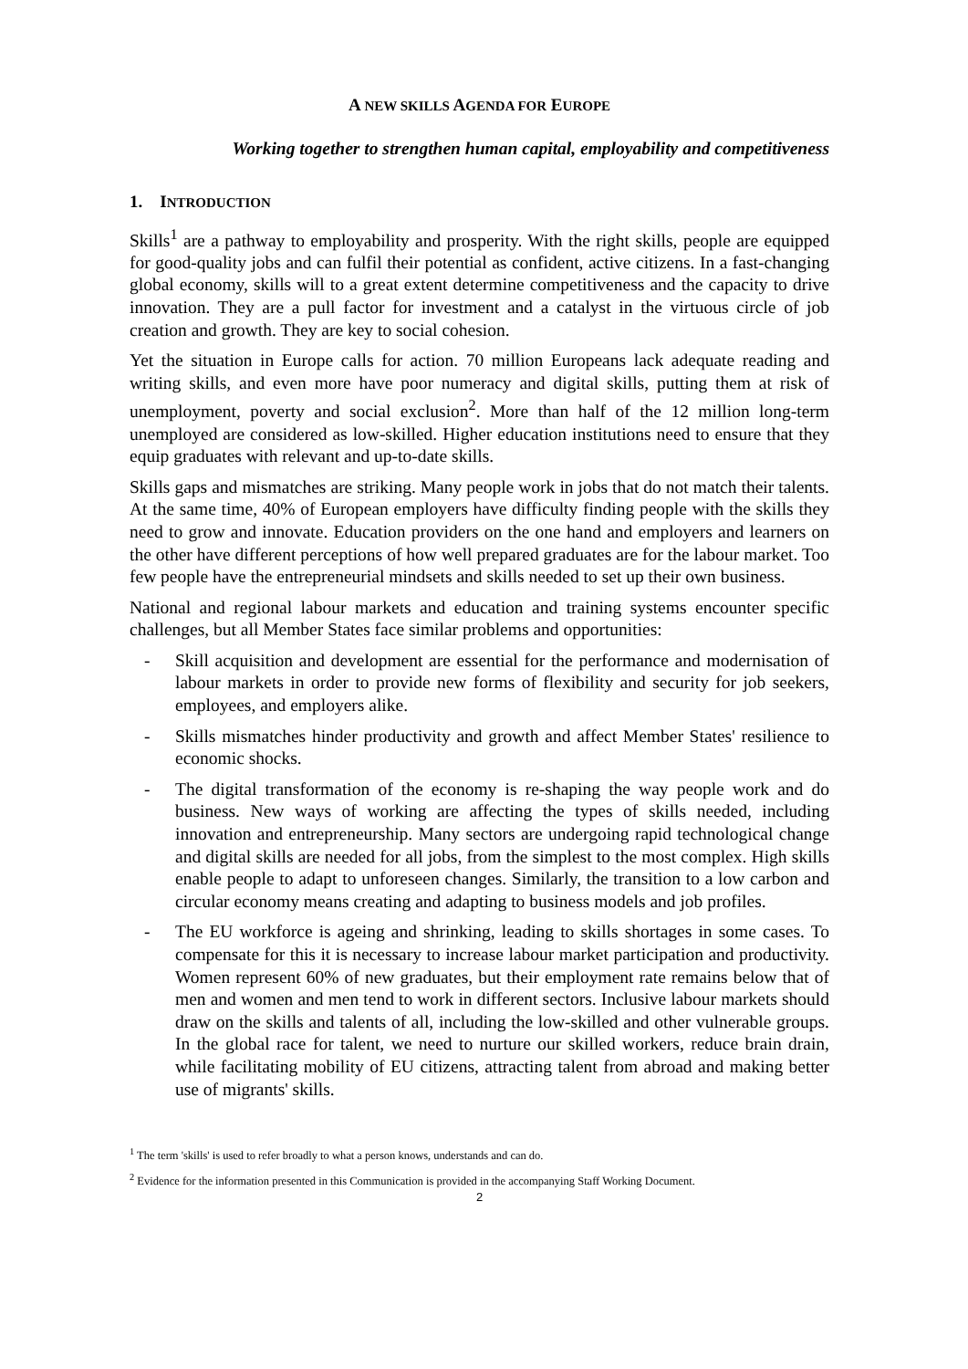A NEW SKILLS AGENDA FOR EUROPE
Working together to strengthen human capital, employability and competitiveness
1. INTRODUCTION
Skills<sup>1</sup> are a pathway to employability and prosperity. With the right skills, people are equipped for good-quality jobs and can fulfil their potential as confident, active citizens. In a fast-changing global economy, skills will to a great extent determine competitiveness and the capacity to drive innovation. They are a pull factor for investment and a catalyst in the virtuous circle of job creation and growth. They are key to social cohesion.
Yet the situation in Europe calls for action. 70 million Europeans lack adequate reading and writing skills, and even more have poor numeracy and digital skills, putting them at risk of unemployment, poverty and social exclusion<sup>2</sup>. More than half of the 12 million long-term unemployed are considered as low-skilled. Higher education institutions need to ensure that they equip graduates with relevant and up-to-date skills.
Skills gaps and mismatches are striking. Many people work in jobs that do not match their talents. At the same time, 40% of European employers have difficulty finding people with the skills they need to grow and innovate. Education providers on the one hand and employers and learners on the other have different perceptions of how well prepared graduates are for the labour market. Too few people have the entrepreneurial mindsets and skills needed to set up their own business.
National and regional labour markets and education and training systems encounter specific challenges, but all Member States face similar problems and opportunities:
- Skill acquisition and development are essential for the performance and modernisation of labour markets in order to provide new forms of flexibility and security for job seekers, employees, and employers alike.
- Skills mismatches hinder productivity and growth and affect Member States' resilience to economic shocks.
- The digital transformation of the economy is re-shaping the way people work and do business. New ways of working are affecting the types of skills needed, including innovation and entrepreneurship. Many sectors are undergoing rapid technological change and digital skills are needed for all jobs, from the simplest to the most complex. High skills enable people to adapt to unforeseen changes. Similarly, the transition to a low carbon and circular economy means creating and adapting to business models and job profiles.
- The EU workforce is ageing and shrinking, leading to skills shortages in some cases. To compensate for this it is necessary to increase labour market participation and productivity. Women represent 60% of new graduates, but their employment rate remains below that of men and women and men tend to work in different sectors. Inclusive labour markets should draw on the skills and talents of all, including the low-skilled and other vulnerable groups. In the global race for talent, we need to nurture our skilled workers, reduce brain drain, while facilitating mobility of EU citizens, attracting talent from abroad and making better use of migrants' skills.
<sup>1</sup> The term 'skills' is used to refer broadly to what a person knows, understands and can do.
<sup>2</sup> Evidence for the information presented in this Communication is provided in the accompanying Staff Working Document.
2